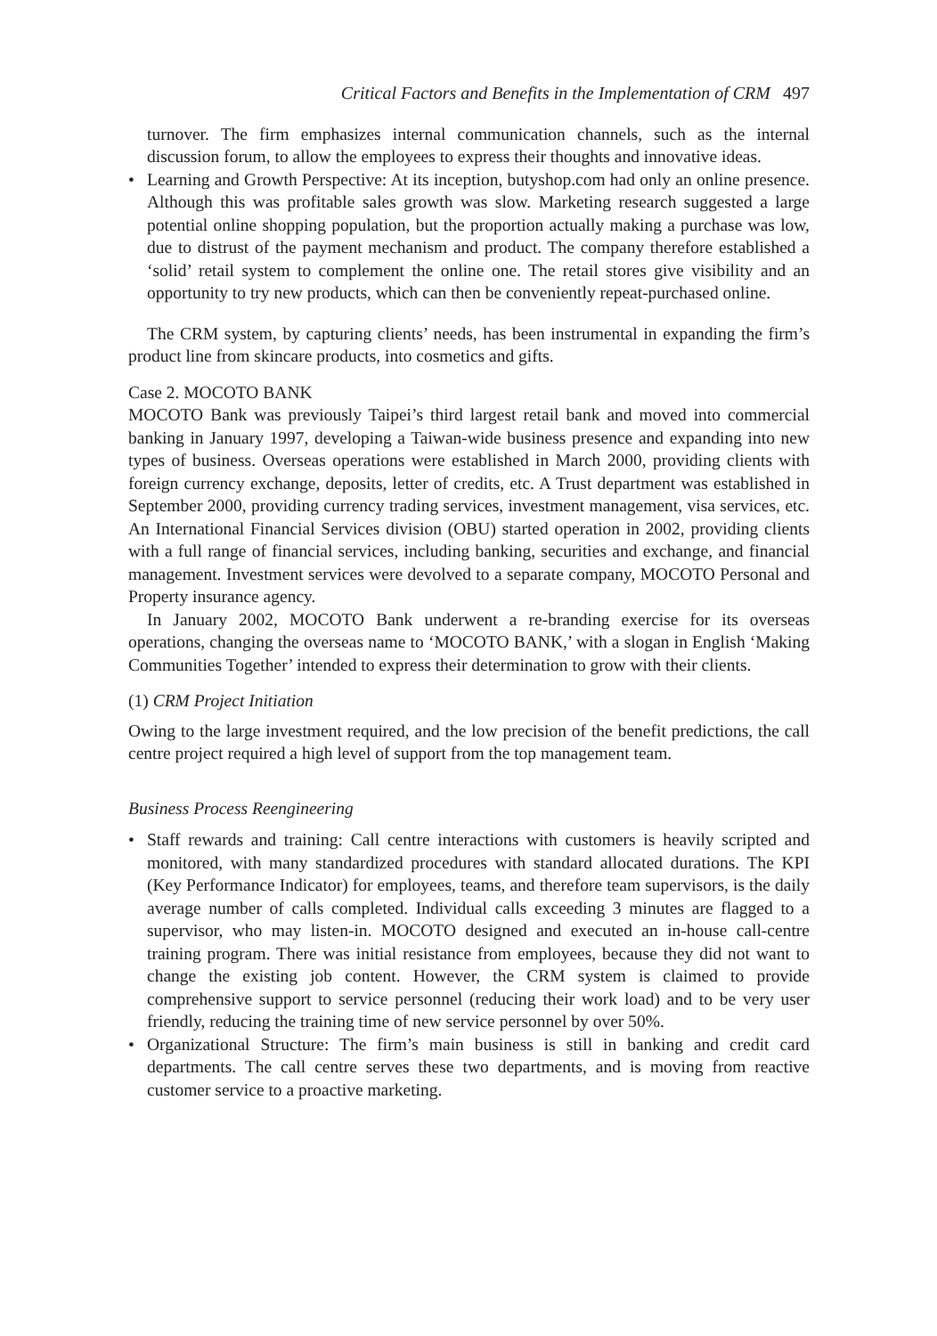Critical Factors and Benefits in the Implementation of CRM 497
turnover. The firm emphasizes internal communication channels, such as the internal discussion forum, to allow the employees to express their thoughts and innovative ideas.
• Learning and Growth Perspective: At its inception, butyshop.com had only an online presence. Although this was profitable sales growth was slow. Marketing research suggested a large potential online shopping population, but the proportion actually making a purchase was low, due to distrust of the payment mechanism and product. The company therefore established a ‘solid’ retail system to complement the online one. The retail stores give visibility and an opportunity to try new products, which can then be conveniently repeat-purchased online.
The CRM system, by capturing clients’ needs, has been instrumental in expanding the firm’s product line from skincare products, into cosmetics and gifts.
Case 2. MOCOTO BANK
MOCOTO Bank was previously Taipei’s third largest retail bank and moved into commercial banking in January 1997, developing a Taiwan-wide business presence and expanding into new types of business. Overseas operations were established in March 2000, providing clients with foreign currency exchange, deposits, letter of credits, etc. A Trust department was established in September 2000, providing currency trading services, investment management, visa services, etc. An International Financial Services division (OBU) started operation in 2002, providing clients with a full range of financial services, including banking, securities and exchange, and financial management. Investment services were devolved to a separate company, MOCOTO Personal and Property insurance agency.
In January 2002, MOCOTO Bank underwent a re-branding exercise for its overseas operations, changing the overseas name to ‘MOCOTO BANK,’ with a slogan in English ‘Making Communities Together’ intended to express their determination to grow with their clients.
(1) CRM Project Initiation
Owing to the large investment required, and the low precision of the benefit predictions, the call centre project required a high level of support from the top management team.
Business Process Reengineering
• Staff rewards and training: Call centre interactions with customers is heavily scripted and monitored, with many standardized procedures with standard allocated durations. The KPI (Key Performance Indicator) for employees, teams, and therefore team supervisors, is the daily average number of calls completed. Individual calls exceeding 3 minutes are flagged to a supervisor, who may listen-in. MOCOTO designed and executed an in-house call-centre training program. There was initial resistance from employees, because they did not want to change the existing job content. However, the CRM system is claimed to provide comprehensive support to service personnel (reducing their work load) and to be very user friendly, reducing the training time of new service personnel by over 50%.
• Organizational Structure: The firm’s main business is still in banking and credit card departments. The call centre serves these two departments, and is moving from reactive customer service to a proactive marketing.